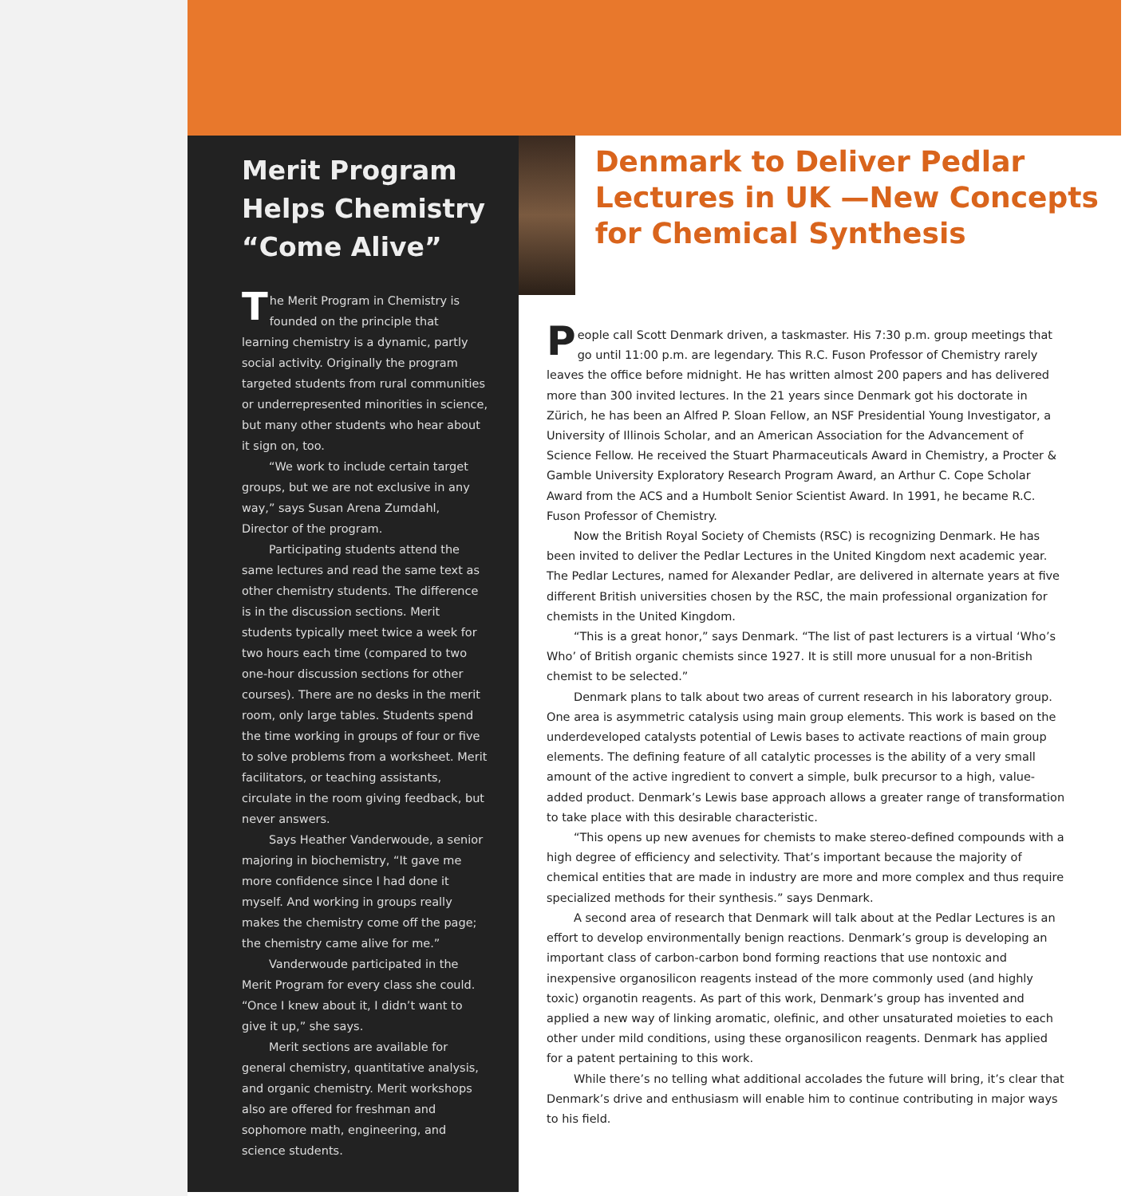Merit Program Helps Chemistry “Come Alive”
The Merit Program in Chemistry is founded on the principle that learning chemistry is a dynamic, partly social activity. Originally the program targeted students from rural communities or underrepresented minorities in science, but many other students who hear about it sign on, too.
“We work to include certain target groups, but we are not exclusive in any way,” says Susan Arena Zumdahl, Director of the program.
Participating students attend the same lectures and read the same text as other chemistry students. The difference is in the discussion sections. Merit students typically meet twice a week for two hours each time (compared to two one-hour discussion sections for other courses). There are no desks in the merit room, only large tables. Students spend the time working in groups of four or five to solve problems from a worksheet. Merit facilitators, or teaching assistants, circulate in the room giving feedback, but never answers.
Says Heather Vanderwoude, a senior majoring in biochemistry, “It gave me more confidence since I had done it myself. And working in groups really makes the chemistry come off the page; the chemistry came alive for me.”
Vanderwoude participated in the Merit Program for every class she could. “Once I knew about it, I didn’t want to give it up,” she says.
Merit sections are available for general chemistry, quantitative analysis, and organic chemistry. Merit workshops also are offered for freshman and sophomore math, engineering, and science students.
Denmark to Deliver Pedlar Lectures in UK —New Concepts for Chemical Synthesis
People call Scott Denmark driven, a taskmaster. His 7:30 p.m. group meetings that go until 11:00 p.m. are legendary. This R.C. Fuson Professor of Chemistry rarely leaves the office before midnight. He has written almost 200 papers and has delivered more than 300 invited lectures. In the 21 years since Denmark got his doctorate in Zürich, he has been an Alfred P. Sloan Fellow, an NSF Presidential Young Investigator, a University of Illinois Scholar, and an American Association for the Advancement of Science Fellow. He received the Stuart Pharmaceuticals Award in Chemistry, a Procter & Gamble University Exploratory Research Program Award, an Arthur C. Cope Scholar Award from the ACS and a Humbolt Senior Scientist Award. In 1991, he became R.C. Fuson Professor of Chemistry.
Now the British Royal Society of Chemists (RSC) is recognizing Denmark. He has been invited to deliver the Pedlar Lectures in the United Kingdom next academic year. The Pedlar Lectures, named for Alexander Pedlar, are delivered in alternate years at five different British universities chosen by the RSC, the main professional organization for chemists in the United Kingdom.
“This is a great honor,” says Denmark. “The list of past lecturers is a virtual ‘Who’s Who’ of British organic chemists since 1927. It is still more unusual for a non-British chemist to be selected.”
Denmark plans to talk about two areas of current research in his laboratory group. One area is asymmetric catalysis using main group elements. This work is based on the underdeveloped catalysts potential of Lewis bases to activate reactions of main group elements. The defining feature of all catalytic processes is the ability of a very small amount of the active ingredient to convert a simple, bulk precursor to a high, value-added product. Denmark’s Lewis base approach allows a greater range of transformation to take place with this desirable characteristic.
“This opens up new avenues for chemists to make stereo-defined compounds with a high degree of efficiency and selectivity. That’s important because the majority of chemical entities that are made in industry are more and more complex and thus require specialized methods for their synthesis.” says Denmark.
A second area of research that Denmark will talk about at the Pedlar Lectures is an effort to develop environmentally benign reactions. Denmark’s group is developing an important class of carbon-carbon bond forming reactions that use nontoxic and inexpensive organosilicon reagents instead of the more commonly used (and highly toxic) organotin reagents. As part of this work, Denmark’s group has invented and applied a new way of linking aromatic, olefinic, and other unsaturated moieties to each other under mild conditions, using these organosilicon reagents. Denmark has applied for a patent pertaining to this work.
While there’s no telling what additional accolades the future will bring, it’s clear that Denmark’s drive and enthusiasm will enable him to continue contributing in major ways to his field.